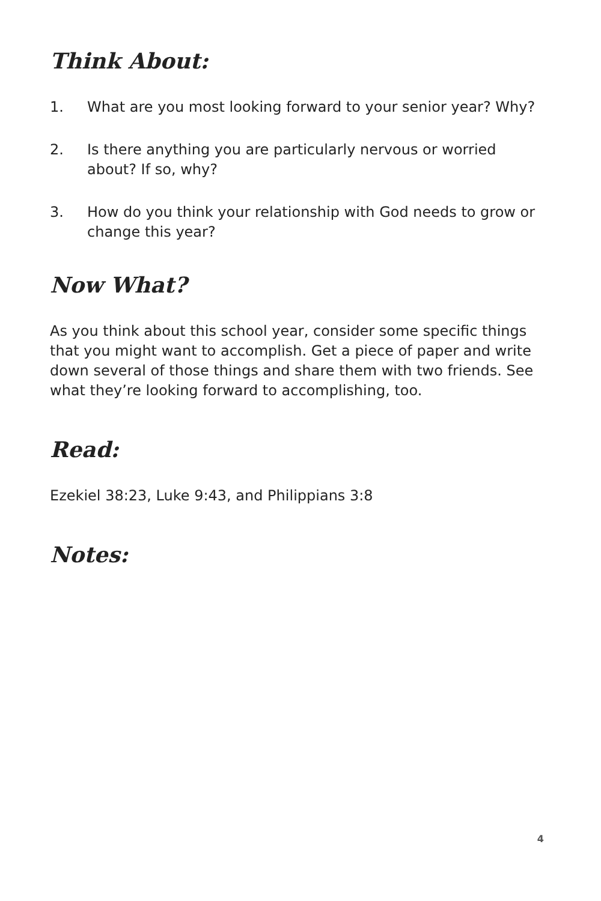Think About:
1. What are you most looking forward to your senior year? Why?
2. Is there anything you are particularly nervous or worried about? If so, why?
3. How do you think your relationship with God needs to grow or change this year?
Now What?
As you think about this school year, consider some specific things that you might want to accomplish. Get a piece of paper and write down several of those things and share them with two friends. See what they’re looking forward to accomplishing, too.
Read:
Ezekiel 38:23, Luke 9:43, and Philippians 3:8
Notes:
4